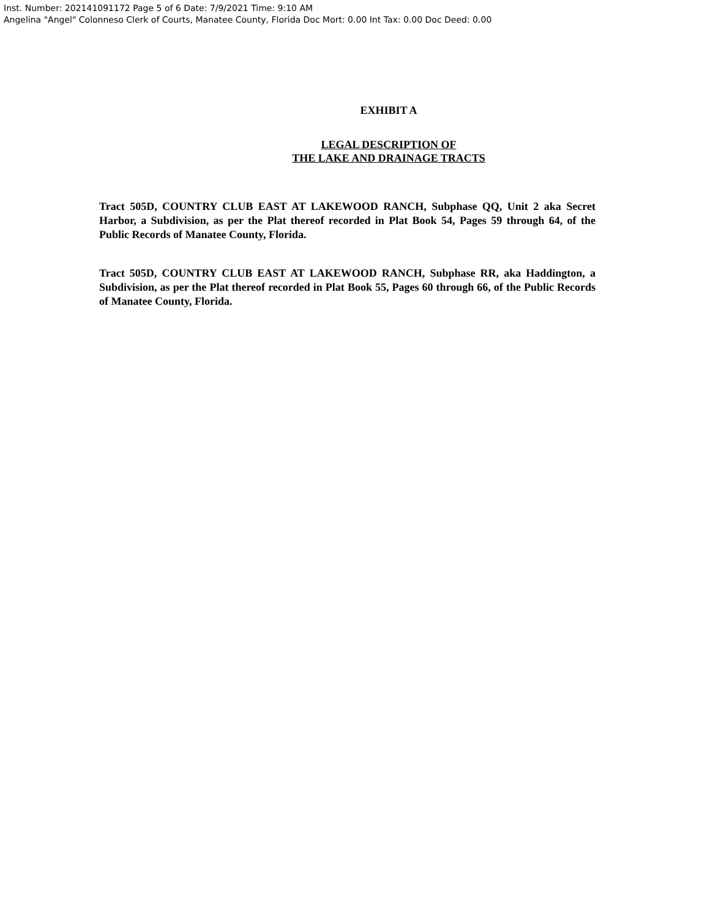Inst. Number: 202141091172 Page 5 of 6 Date: 7/9/2021 Time: 9:10 AM
Angelina "Angel" Colonneso Clerk of Courts, Manatee County, Florida Doc Mort: 0.00 Int Tax: 0.00 Doc Deed: 0.00
EXHIBIT A
LEGAL DESCRIPTION OF
THE LAKE AND DRAINAGE TRACTS
Tract 505D, COUNTRY CLUB EAST AT LAKEWOOD RANCH, Subphase QQ, Unit 2 aka Secret Harbor, a Subdivision, as per the Plat thereof recorded in Plat Book 54, Pages 59 through 64, of the Public Records of Manatee County, Florida.
Tract 505D, COUNTRY CLUB EAST AT LAKEWOOD RANCH, Subphase RR, aka Haddington, a Subdivision, as per the Plat thereof recorded in Plat Book 55, Pages 60 through 66, of the Public Records of Manatee County, Florida.